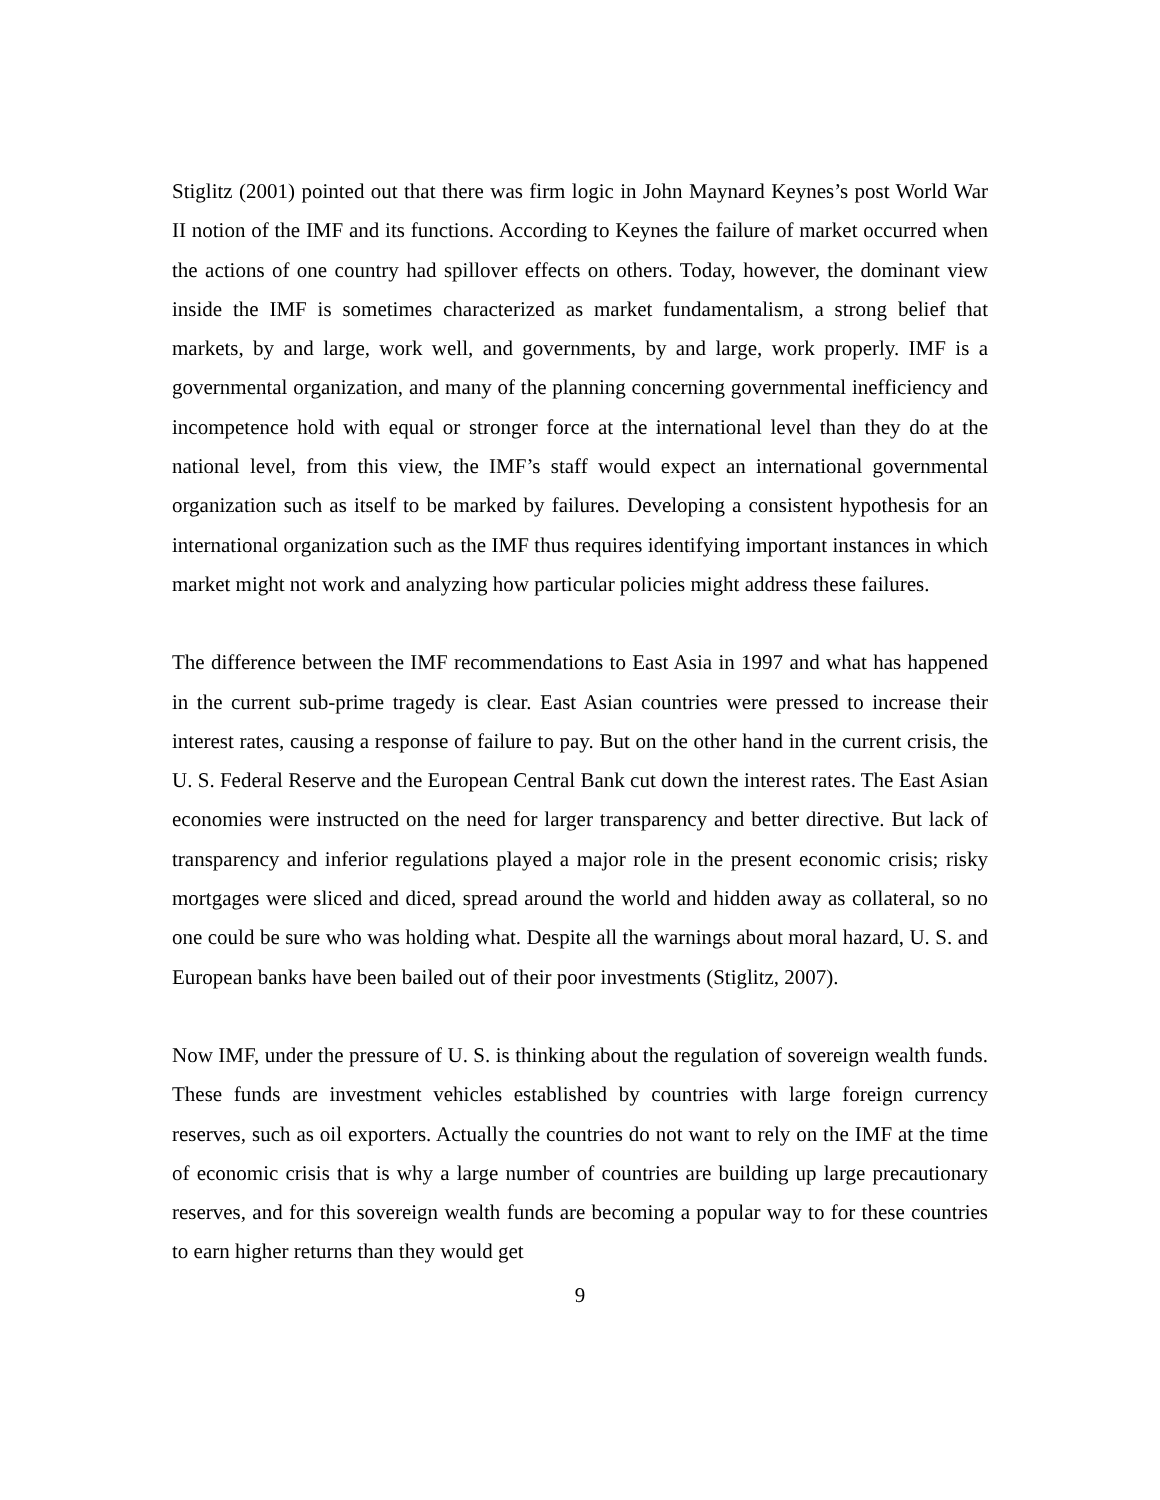Stiglitz (2001) pointed out that there was firm logic in John Maynard Keynes’s post World War II notion of the IMF and its functions. According to Keynes the failure of market occurred when the actions of one country had spillover effects on others. Today, however, the dominant view inside the IMF is sometimes characterized as market fundamentalism, a strong belief that markets, by and large, work well, and governments, by and large, work properly. IMF is a governmental organization, and many of the planning concerning governmental inefficiency and incompetence hold with equal or stronger force at the international level than they do at the national level, from this view, the IMF’s staff would expect an international governmental organization such as itself to be marked by failures. Developing a consistent hypothesis for an international organization such as the IMF thus requires identifying important instances in which market might not work and analyzing how particular policies might address these failures.
The difference between the IMF recommendations to East Asia in 1997 and what has happened in the current sub-prime tragedy is clear. East Asian countries were pressed to increase their interest rates, causing a response of failure to pay. But on the other hand in the current crisis, the U. S. Federal Reserve and the European Central Bank cut down the interest rates. The East Asian economies were instructed on the need for larger transparency and better directive. But lack of transparency and inferior regulations played a major role in the present economic crisis; risky mortgages were sliced and diced, spread around the world and hidden away as collateral, so no one could be sure who was holding what. Despite all the warnings about moral hazard, U. S. and European banks have been bailed out of their poor investments (Stiglitz, 2007).
Now IMF, under the pressure of U. S. is thinking about the regulation of sovereign wealth funds. These funds are investment vehicles established by countries with large foreign currency reserves, such as oil exporters. Actually the countries do not want to rely on the IMF at the time of economic crisis that is why a large number of countries are building up large precautionary reserves, and for this sovereign wealth funds are becoming a popular way to for these countries to earn higher returns than they would get
9